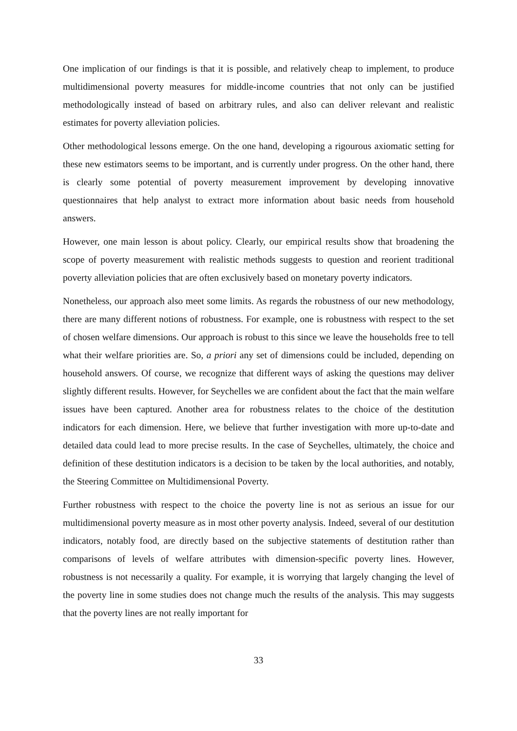One implication of our findings is that it is possible, and relatively cheap to implement, to produce multidimensional poverty measures for middle-income countries that not only can be justified methodologically instead of based on arbitrary rules, and also can deliver relevant and realistic estimates for poverty alleviation policies.
Other methodological lessons emerge. On the one hand, developing a rigourous axiomatic setting for these new estimators seems to be important, and is currently under progress. On the other hand, there is clearly some potential of poverty measurement improvement by developing innovative questionnaires that help analyst to extract more information about basic needs from household answers.
However, one main lesson is about policy. Clearly, our empirical results show that broadening the scope of poverty measurement with realistic methods suggests to question and reorient traditional poverty alleviation policies that are often exclusively based on monetary poverty indicators.
Nonetheless, our approach also meet some limits. As regards the robustness of our new methodology, there are many different notions of robustness. For example, one is robustness with respect to the set of chosen welfare dimensions. Our approach is robust to this since we leave the households free to tell what their welfare priorities are. So, a priori any set of dimensions could be included, depending on household answers. Of course, we recognize that different ways of asking the questions may deliver slightly different results. However, for Seychelles we are confident about the fact that the main welfare issues have been captured. Another area for robustness relates to the choice of the destitution indicators for each dimension. Here, we believe that further investigation with more up-to-date and detailed data could lead to more precise results. In the case of Seychelles, ultimately, the choice and definition of these destitution indicators is a decision to be taken by the local authorities, and notably, the Steering Committee on Multidimensional Poverty.
Further robustness with respect to the choice the poverty line is not as serious an issue for our multidimensional poverty measure as in most other poverty analysis. Indeed, several of our destitution indicators, notably food, are directly based on the subjective statements of destitution rather than comparisons of levels of welfare attributes with dimension-specific poverty lines. However, robustness is not necessarily a quality. For example, it is worrying that largely changing the level of the poverty line in some studies does not change much the results of the analysis. This may suggests that the poverty lines are not really important for
33